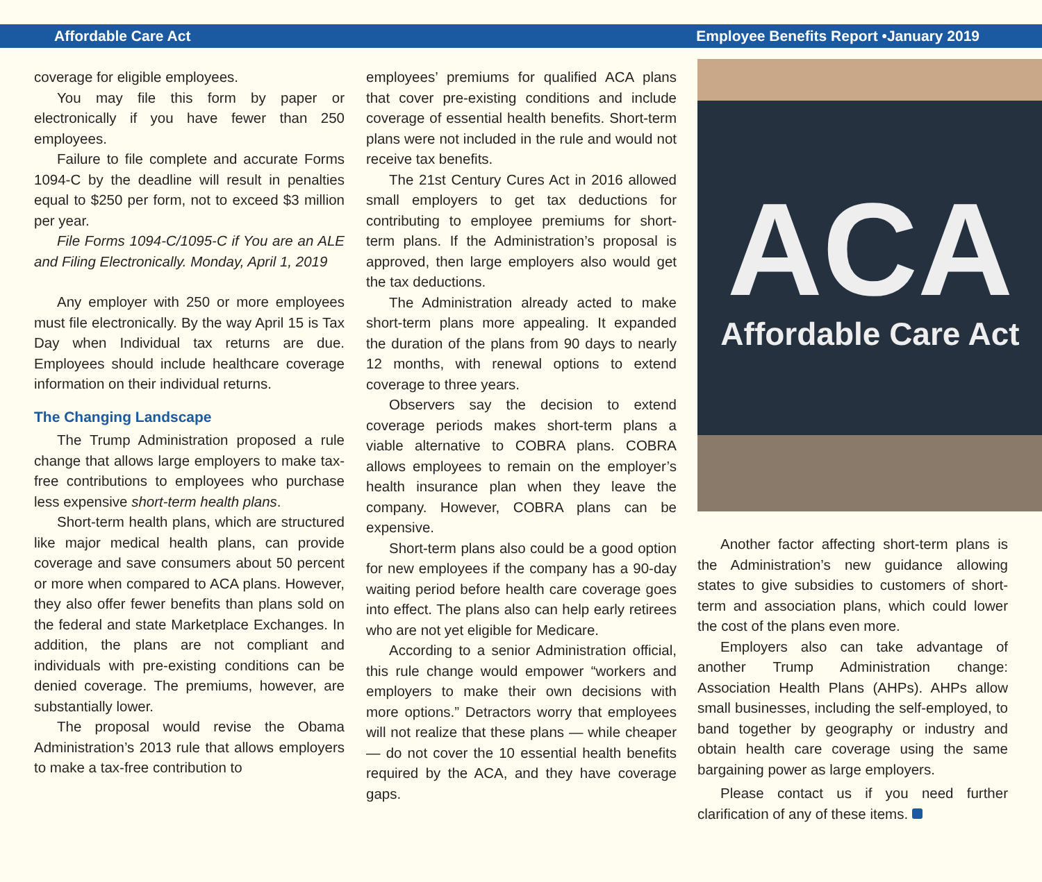Affordable Care Act Employee Benefits Report •January 2019
coverage for eligible employees.
You may file this form by paper or electronically if you have fewer than 250 employees.
Failure to file complete and accurate Forms 1094-C by the deadline will result in penalties equal to $250 per form, not to exceed $3 million per year.
File Forms 1094-C/1095-C if You are an ALE and Filing Electronically. Monday, April 1, 2019
Any employer with 250 or more employees must file electronically. By the way April 15 is Tax Day when Individual tax returns are due. Employees should include healthcare coverage information on their individual returns.
The Changing Landscape
The Trump Administration proposed a rule change that allows large employers to make tax-free contributions to employees who purchase less expensive short-term health plans.
Short-term health plans, which are structured like major medical health plans, can provide coverage and save consumers about 50 percent or more when compared to ACA plans. However, they also offer fewer benefits than plans sold on the federal and state Marketplace Exchanges. In addition, the plans are not compliant and individuals with pre-existing conditions can be denied coverage. The premiums, however, are substantially lower.
The proposal would revise the Obama Administration’s 2013 rule that allows employers to make a tax-free contribution to
employees’ premiums for qualified ACA plans that cover pre-existing conditions and include coverage of essential health benefits. Short-term plans were not included in the rule and would not receive tax benefits.
The 21st Century Cures Act in 2016 allowed small employers to get tax deductions for contributing to employee premiums for short-term plans. If the Administration’s proposal is approved, then large employers also would get the tax deductions.
The Administration already acted to make short-term plans more appealing. It expanded the duration of the plans from 90 days to nearly 12 months, with renewal options to extend coverage to three years.
Observers say the decision to extend coverage periods makes short-term plans a viable alternative to COBRA plans. COBRA allows employees to remain on the employer’s health insurance plan when they leave the company. However, COBRA plans can be expensive.
Short-term plans also could be a good option for new employees if the company has a 90-day waiting period before health care coverage goes into effect. The plans also can help early retirees who are not yet eligible for Medicare.
According to a senior Administration official, this rule change would empower “workers and employers to make their own decisions with more options.” Detractors worry that employees will not realize that these plans — while cheaper — do not cover the 10 essential health benefits required by the ACA, and they have coverage gaps.
ACA
Affordable Care Act
Another factor affecting short-term plans is the Administration’s new guidance allowing states to give subsidies to customers of short-term and association plans, which could lower the cost of the plans even more.
Employers also can take advantage of another Trump Administration change: Association Health Plans (AHPs). AHPs allow small businesses, including the self-employed, to band together by geography or industry and obtain health care coverage using the same bargaining power as large employers.
Please contact us if you need further clarification of any of these items.